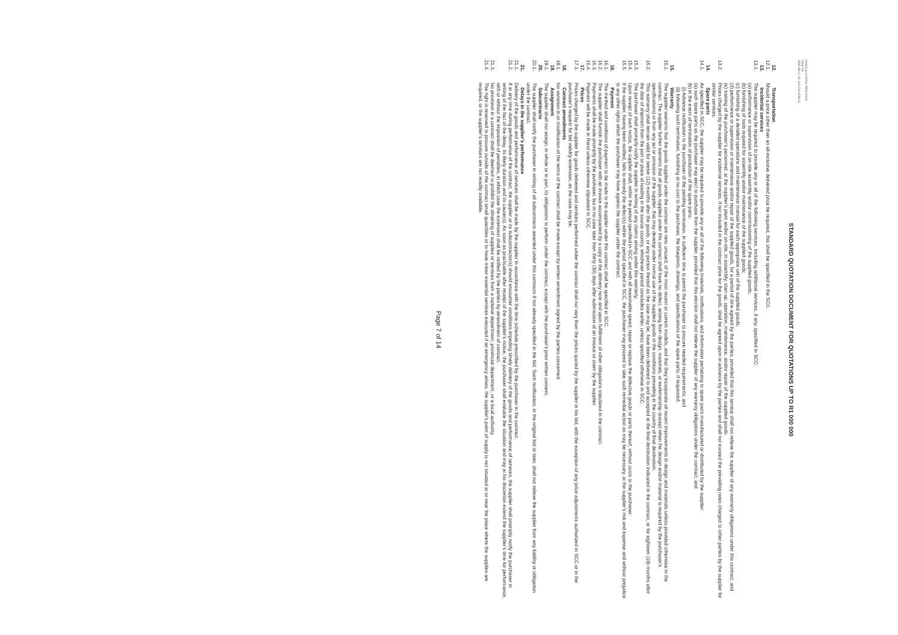KWAZULU-NATAL PROVINCE
HEALTH
REPUBLIC OF SOUTH AFRICA
STANDARD QUOTATION DOCUMENT FOR QUOTATIONS UP TO R1 000 000
12. Transportation
12.1. Should a price other than an all-inclusive delivered price be required, this shall be specified in the SCC.
13. Incidental services
13.1. The supplier may be required to provide any or all of the following services, including additional services, if any, specified in SCC:
(a) performance or supervision of on-site assembly and/or commissioning of the supplied goods;
(b) furnishing of tools required for assembly and/or maintenance of the supplied goods;
(c) furnishing of a detailed operations and maintenance manual for each appropriate unit of the supplied goods;
(d) performance or supervision or maintenance and/or repair of the supplied goods, for a period of time agreed by the parties, provided that this service shall not relieve the supplier of any warranty obligations under this contract; and
(e) training of the purchaser's personnel, at the supplier's plant and/or on-site, in assembly, start-up, operation, maintenance, and/or repair of the supplied goods.
13.2. Prices charged by the supplier for incidental services, if not included in the contract price for the goods, shall be agreed upon in advance by the parties and shall not exceed the prevailing rates charged to other parties by the supplier for similar services.
14. Spare parts
14.1. As specified in SCC, the supplier may be required to provide any or all of the following materials, notifications, and information pertaining to spare parts manufactured or distributed by the supplier:
(a) such spare parts as the purchaser may elect to purchase from the supplier, provided that this election shall not relieve the supplier of any warranty obligations under the contract; and
(b) in the event of termination of production of the spare parts:
(i) Advance notification to the purchaser of the pending termination, in sufficient time to permit the purchaser to procure needed requirements; and
(ii) following such termination, furnishing at no cost to the purchaser, the blueprints, drawings, and specifications of the spare parts, if requested.
15. Warranty
15.1. The supplier warrants that the goods supplied under the contract are new, unused, of the most recent or current models, and that they incorporate all recent improvements in design and materials unless provided otherwise in the contract. The supplier further warrants that all goods supplied under this contract shall have no defect, arising from design, materials, or workmanship (except when the design and/or material is required by the purchaser's specifications) or from any act or omission of the supplier, that may develop under normal use of the supplied goods in the conditions prevailing in the country of final destination.
15.2. This warranty shall remain valid for twelve (12) months after the goods, or any portion thereof as the case may be, have been delivered to and accepted at the final destination indicated in the contract, or for eighteen (18) months after the date of shipment from the port or place of loading in the source country, whichever period concludes earlier, unless specified otherwise in SCC.
15.3. The purchaser shall promptly notify the supplier in writing of any claims arising under this warranty.
15.4. Upon receipt of such notice, the supplier shall, within the period specified in SCC and with all reasonable speed, repair or replace the defective goods or parts thereof, without costs to the purchaser.
15.5. If the supplier, having been notified, fails to remedy the defect(s) within the period specified in SCC, the purchaser may proceed to take such remedial action as may be necessary, at the supplier's risk and expense and without prejudice to any other rights which the purchaser may have against the supplier under the contract.
16. Payment
16.1. The method and conditions of payment to be made to the supplier under this contract shall be specified in SCC.
16.2. The supplier shall furnish the purchaser with an invoice accompanied by a copy of the delivery note and upon fulfillment of other obligations stipulated in the contract.
16.3. Payments shall be made promptly by the purchaser, but in no case later than thirty (30) days after submission of an invoice or claim by the supplier.
16.4. Payment will be made in Rand unless otherwise stipulated in SCC.
17. Prices
17.1. Prices charged by the supplier for goods delivered and services performed under the contract shall not vary from the prices quoted by the supplier in his bid, with the exception of any price adjustments authorized in SCC or in the purchaser's request for bid validity extension, as the case may be.
18. Contract amendments
18.1. No variation in or modification of the terms of the contract shall be made except by written amendment signed by the parties concerned.
19. Assignment
19.1. The supplier shall not assign, in whole or in part, its obligations to perform under the contract, except with the purchaser's prior written consent.
20. Subcontracts
20.1. The supplier shall notify the purchaser in writing of all subcontracts awarded under this contracts if not already specified in the bid. Such notification, in the original bid or later, shall not relieve the supplier from any liability or obligation under the contract.
21. Delays in the supplier's performance
21.1. Delivery of the goods and performance of services shall be made by the supplier in accordance with the time schedule prescribed by the purchaser in the contract.
21.2. If at any time during performance of the contract, the supplier or its subcontractor(s) should encounter conditions impeding timely delivery of the goods and performance of services, the supplier shall promptly notify the purchaser in writing of the fact of the delay, its likely duration and its cause(s). As soon as practicable after receipt of the supplier's notice, the purchaser shall evaluate the situation and may at his discretion extend the supplier's time for performance, with or without the imposition of penalties, in which case the extension shall be ratified by the parties by amendment of contract.
21.3. No provision in a contract shall be deemed to prohibit the obtaining of supplies or services from a national department, provincial department, or a local authority.
21.4. The right is reserved to procure outside of the contract small quantities or to have minor essential services executed if an emergency arises, the supplier's point of supply is not situated at or near the place where the supplies are required, or the supplier's services are not readily available.
Page 7 of 14